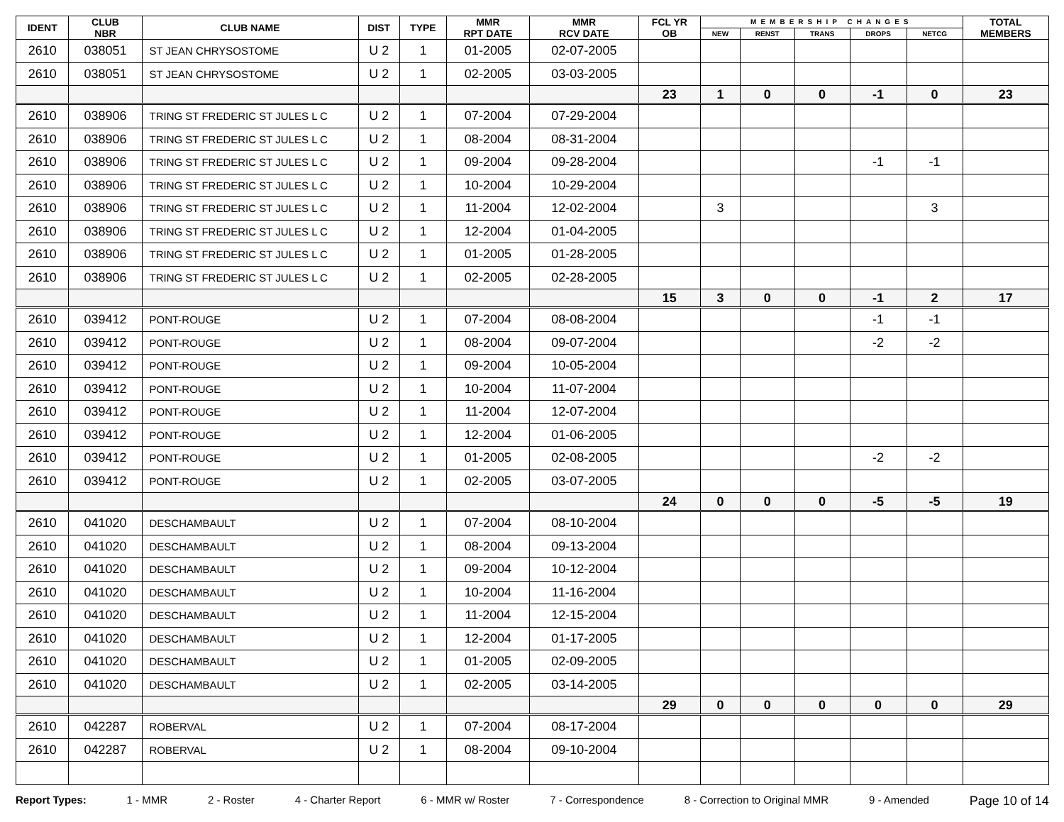| IDENT | CLUB NBR | CLUB NAME | DIST | TYPE | MMR RPT DATE | MMR RCV DATE | FCL YR OB | MEMBERSHIP CHANGES | | | | | TOTAL MEMBERS |
| --- | --- | --- | --- | --- | --- | --- | --- | --- | --- | --- | --- | --- | --- |
| | | | | | | | | NEW | RENST | TRANS | DROPS | NETCG | |
| 2610 | 038051 | ST JEAN CHRYSOSTOME | U 2 | 1 | 01-2005 | 02-07-2005 | | | | | | | |
| 2610 | 038051 | ST JEAN CHRYSOSTOME | U 2 | 1 | 02-2005 | 03-03-2005 | | | | | | | |
| | | | | | | | 23 | 1 | 0 | 0 | -1 | 0 | 23 |
| 2610 | 038906 | TRING ST FREDERIC ST JULES L C | U 2 | 1 | 07-2004 | 07-29-2004 | | | | | | | |
| 2610 | 038906 | TRING ST FREDERIC ST JULES L C | U 2 | 1 | 08-2004 | 08-31-2004 | | | | | | | |
| 2610 | 038906 | TRING ST FREDERIC ST JULES L C | U 2 | 1 | 09-2004 | 09-28-2004 | | | | | -1 | -1 | |
| 2610 | 038906 | TRING ST FREDERIC ST JULES L C | U 2 | 1 | 10-2004 | 10-29-2004 | | | | | | | |
| 2610 | 038906 | TRING ST FREDERIC ST JULES L C | U 2 | 1 | 11-2004 | 12-02-2004 | | 3 | | | | 3 | |
| 2610 | 038906 | TRING ST FREDERIC ST JULES L C | U 2 | 1 | 12-2004 | 01-04-2005 | | | | | | | |
| 2610 | 038906 | TRING ST FREDERIC ST JULES L C | U 2 | 1 | 01-2005 | 01-28-2005 | | | | | | | |
| 2610 | 038906 | TRING ST FREDERIC ST JULES L C | U 2 | 1 | 02-2005 | 02-28-2005 | | | | | | | |
| | | | | | | | 15 | 3 | 0 | 0 | -1 | 2 | 17 |
| 2610 | 039412 | PONT-ROUGE | U 2 | 1 | 07-2004 | 08-08-2004 | | | | | -1 | -1 | |
| 2610 | 039412 | PONT-ROUGE | U 2 | 1 | 08-2004 | 09-07-2004 | | | | | -2 | -2 | |
| 2610 | 039412 | PONT-ROUGE | U 2 | 1 | 09-2004 | 10-05-2004 | | | | | | | |
| 2610 | 039412 | PONT-ROUGE | U 2 | 1 | 10-2004 | 11-07-2004 | | | | | | | |
| 2610 | 039412 | PONT-ROUGE | U 2 | 1 | 11-2004 | 12-07-2004 | | | | | | | |
| 2610 | 039412 | PONT-ROUGE | U 2 | 1 | 12-2004 | 01-06-2005 | | | | | | | |
| 2610 | 039412 | PONT-ROUGE | U 2 | 1 | 01-2005 | 02-08-2005 | | | | | -2 | -2 | |
| 2610 | 039412 | PONT-ROUGE | U 2 | 1 | 02-2005 | 03-07-2005 | | | | | | | |
| | | | | | | | 24 | 0 | 0 | 0 | -5 | -5 | 19 |
| 2610 | 041020 | DESCHAMBAULT | U 2 | 1 | 07-2004 | 08-10-2004 | | | | | | | |
| 2610 | 041020 | DESCHAMBAULT | U 2 | 1 | 08-2004 | 09-13-2004 | | | | | | | |
| 2610 | 041020 | DESCHAMBAULT | U 2 | 1 | 09-2004 | 10-12-2004 | | | | | | | |
| 2610 | 041020 | DESCHAMBAULT | U 2 | 1 | 10-2004 | 11-16-2004 | | | | | | | |
| 2610 | 041020 | DESCHAMBAULT | U 2 | 1 | 11-2004 | 12-15-2004 | | | | | | | |
| 2610 | 041020 | DESCHAMBAULT | U 2 | 1 | 12-2004 | 01-17-2005 | | | | | | | |
| 2610 | 041020 | DESCHAMBAULT | U 2 | 1 | 01-2005 | 02-09-2005 | | | | | | | |
| 2610 | 041020 | DESCHAMBAULT | U 2 | 1 | 02-2005 | 03-14-2005 | | | | | | | |
| | | | | | | | 29 | 0 | 0 | 0 | 0 | 0 | 29 |
| 2610 | 042287 | ROBERVAL | U 2 | 1 | 07-2004 | 08-17-2004 | | | | | | | |
| 2610 | 042287 | ROBERVAL | U 2 | 1 | 08-2004 | 09-10-2004 | | | | | | | |
Report Types: 1 - MMR 2 - Roster 4 - Charter Report 6 - MMR w/ Roster 7 - Correspondence 8 - Correction to Original MMR 9 - Amended Page 10 of 14